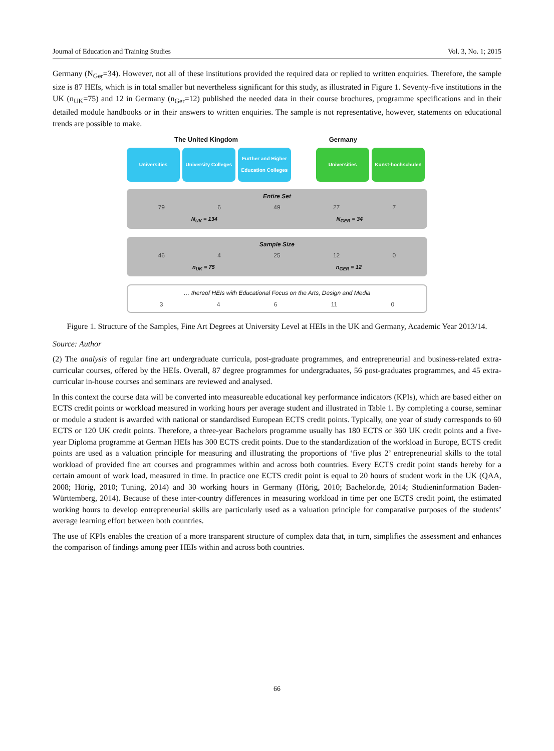Journal of Education and Training Studies Vol. 3, No. 1; 2015
Germany (N<sub>Ger</sub>=34). However, not all of these institutions provided the required data or replied to written enquiries. Therefore, the sample size is 87 HEIs, which is in total smaller but nevertheless significant for this study, as illustrated in Figure 1. Seventy-five institutions in the UK (n<sub>UK</sub>=75) and 12 in Germany (n<sub>Ger</sub>=12) published the needed data in their course brochures, programme specifications and in their detailed module handbooks or in their answers to written enquiries. The sample is not representative, however, statements on educational trends are possible to make.
The United Kingdom Germany
Universities University Colleges
Further and Higher Education Colleges
Universities Kunst-hochschulen
Entire Set
79 6 49 27 7
N<sub>UK</sub> = 134 N<sub>GER</sub> = 34
Sample Size
46 4 25 12 0
n<sub>UK</sub> = 75 n<sub>GER</sub> = 12
… thereof HEIs with Educational Focus on the Arts, Design and Media
3 4 6 11 0
Figure 1. Structure of the Samples, Fine Art Degrees at University Level at HEIs in the UK and Germany, Academic Year 2013/14.
Source: Author
(2) The analysis of regular fine art undergraduate curricula, post-graduate programmes, and entrepreneurial and business-related extra-curricular courses, offered by the HEIs. Overall, 87 degree programmes for undergraduates, 56 post-graduates programmes, and 45 extra-curricular in-house courses and seminars are reviewed and analysed.
In this context the course data will be converted into measureable educational key performance indicators (KPIs), which are based either on ECTS credit points or workload measured in working hours per average student and illustrated in Table 1. By completing a course, seminar or module a student is awarded with national or standardised European ECTS credit points. Typically, one year of study corresponds to 60 ECTS or 120 UK credit points. Therefore, a three-year Bachelors programme usually has 180 ECTS or 360 UK credit points and a five-year Diploma programme at German HEIs has 300 ECTS credit points. Due to the standardization of the workload in Europe, ECTS credit points are used as a valuation principle for measuring and illustrating the proportions of ‘five plus 2’ entrepreneurial skills to the total workload of provided fine art courses and programmes within and across both countries. Every ECTS credit point stands hereby for a certain amount of work load, measured in time. In practice one ECTS credit point is equal to 20 hours of student work in the UK (QAA, 2008; Hörig, 2010; Tuning, 2014) and 30 working hours in Germany (Hörig, 2010; Bachelor.de, 2014; Studieninformation Baden-Württemberg, 2014). Because of these inter-country differences in measuring workload in time per one ECTS credit point, the estimated working hours to develop entrepreneurial skills are particularly used as a valuation principle for comparative purposes of the students’ average learning effort between both countries.
The use of KPIs enables the creation of a more transparent structure of complex data that, in turn, simplifies the assessment and enhances the comparison of findings among peer HEIs within and across both countries.
66